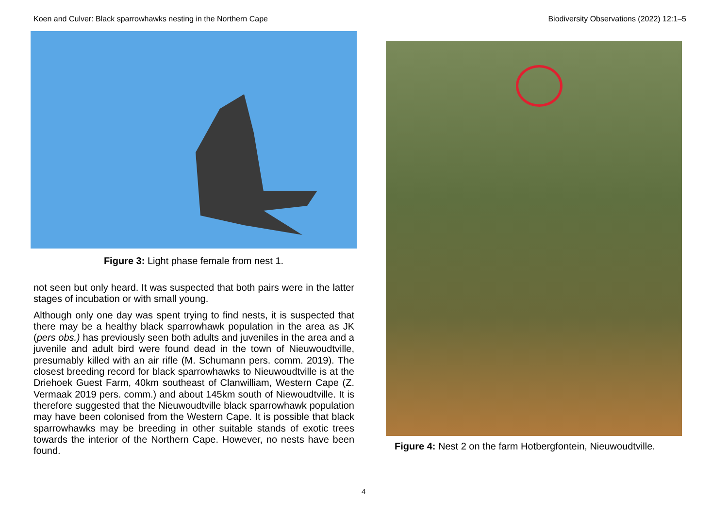Koen and Culver: Black sparrowhawks nesting in the Northern Cape Biodiversity Observations (2022) 12:1–5
Figure 3: Light phase female from nest 1.
not seen but only heard. It was suspected that both pairs were in the latter stages of incubation or with small young.
Although only one day was spent trying to find nests, it is suspected that there may be a healthy black sparrowhawk population in the area as JK (pers obs.) has previously seen both adults and juveniles in the area and a juvenile and adult bird were found dead in the town of Nieuwoudtville, presumably killed with an air rifle (M. Schumann pers. comm. 2019). The closest breeding record for black sparrowhawks to Nieuwoudtville is at the Driehoek Guest Farm, 40km southeast of Clanwilliam, Western Cape (Z. Vermaak 2019 pers. comm.) and about 145km south of Niewoudtville. It is therefore suggested that the Nieuwoudtville black sparrowhawk population may have been colonised from the Western Cape. It is possible that black sparrowhawks may be breeding in other suitable stands of exotic trees towards the interior of the Northern Cape. However, no nests have been found.
Figure 4: Nest 2 on the farm Hotbergfontein, Nieuwoudtville.
4